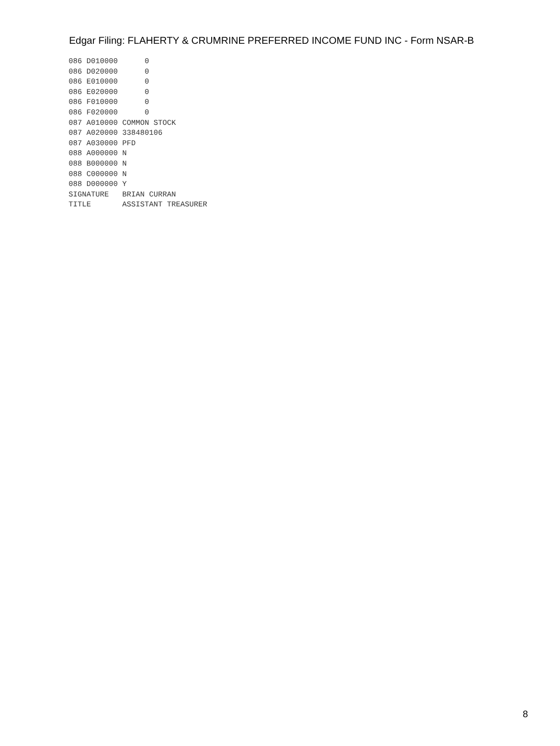Edgar Filing: FLAHERTY & CRUMRINE PREFERRED INCOME FUND INC - Form NSAR-B
086 D010000      0
086 D020000      0
086 E010000      0
086 E020000      0
086 F010000      0
086 F020000      0
087 A010000 COMMON STOCK
087 A020000 338480106
087 A030000 PFD
088 A000000 N
088 B000000 N
088 C000000 N
088 D000000 Y
SIGNATURE   BRIAN CURRAN
TITLE       ASSISTANT TREASURER
8